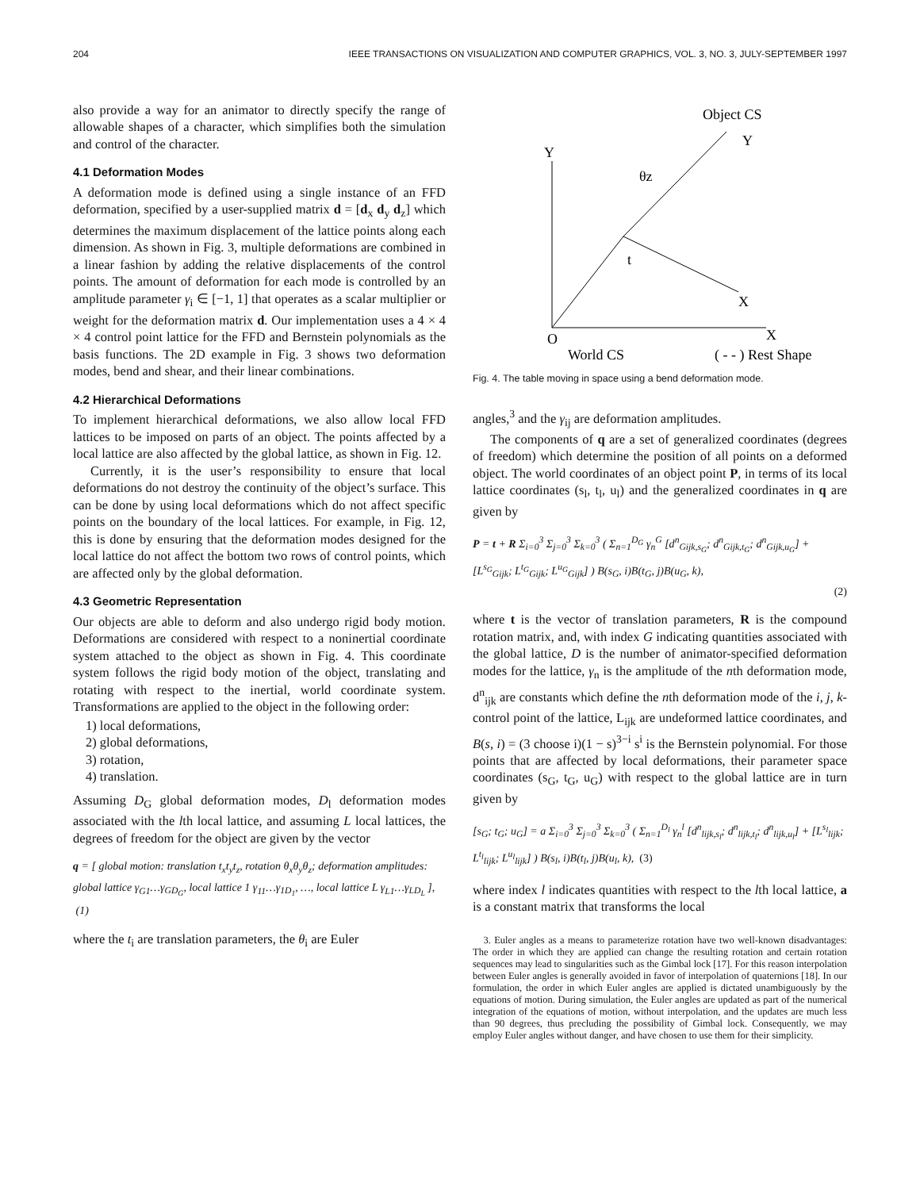204 IEEE TRANSACTIONS ON VISUALIZATION AND COMPUTER GRAPHICS, VOL. 3, NO. 3, JULY-SEPTEMBER 1997
also provide a way for an animator to directly specify the range of allowable shapes of a character, which simplifies both the simulation and control of the character.
4.1 Deformation Modes
A deformation mode is defined using a single instance of an FFD deformation, specified by a user-supplied matrix d = [d<sub>x</sub> d<sub>y</sub> d<sub>z</sub>] which determines the maximum displacement of the lattice points along each dimension. As shown in Fig. 3, multiple deformations are combined in a linear fashion by adding the relative displacements of the control points. The amount of deformation for each mode is controlled by an amplitude parameter γ<sub>i</sub> ∈ [−1, 1] that operates as a scalar multiplier or weight for the deformation matrix d. Our implementation uses a 4 × 4 × 4 control point lattice for the FFD and Bernstein polynomials as the basis functions. The 2D example in Fig. 3 shows two deformation modes, bend and shear, and their linear combinations.
4.2 Hierarchical Deformations
To implement hierarchical deformations, we also allow local FFD lattices to be imposed on parts of an object. The points affected by a local lattice are also affected by the global lattice, as shown in Fig. 12.
Currently, it is the user’s responsibility to ensure that local deformations do not destroy the continuity of the object’s surface. This can be done by using local deformations which do not affect specific points on the boundary of the local lattices. For example, in Fig. 12, this is done by ensuring that the deformation modes designed for the local lattice do not affect the bottom two rows of control points, which are affected only by the global deformation.
4.3 Geometric Representation
Our objects are able to deform and also undergo rigid body motion. Deformations are considered with respect to a noninertial coordinate system attached to the object as shown in Fig. 4. This coordinate system follows the rigid body motion of the object, translating and rotating with respect to the inertial, world coordinate system. Transformations are applied to the object in the following order:
1) local deformations,
2) global deformations,
3) rotation,
4) translation.
Assuming D<sub>G</sub> global deformation modes, D<sub>l</sub> deformation modes associated with the lth local lattice, and assuming L local lattices, the degrees of freedom for the object are given by the vector
q = [ global motion: translation t<sub>x</sub>t<sub>y</sub>t<sub>z</sub>, rotation θ<sub>x</sub>θ<sub>y</sub>θ<sub>z</sub>; deformation amplitudes: global lattice γ<sub>G1</sub>…γ<sub>GD<sub>G</sub></sub>, local lattice 1 γ<sub>11</sub>…γ<sub>1D<sub>1</sub></sub>, …, local lattice L γ<sub>L1</sub>…γ<sub>LD<sub>L</sub></sub> ], (1)
where the t<sub>i</sub> are translation parameters, the θ<sub>i</sub> are Euler
Object CS
Y
X
Y
X
θz
t
O
World CS
( - - ) Rest Shape
Fig. 4. The table moving in space using a bend deformation mode.
angles,<sup>3</sup> and the γ<sub>ij</sub> are deformation amplitudes.
The components of q are a set of generalized coordinates (degrees of freedom) which determine the position of all points on a deformed object. The world coordinates of an object point P, in terms of its local lattice coordinates (s<sub>l</sub>, t<sub>l</sub>, u<sub>l</sub>) and the generalized coordinates in q are given by
P = t + R Σ<sub>i=0</sub><sup>3</sup> Σ<sub>j=0</sub><sup>3</sup> Σ<sub>k=0</sub><sup>3</sup> ( Σ<sub>n=1</sub><sup>D<sub>G</sub></sup> γ<sub>n</sub><sup>G</sup> [d<sup>n</sup><sub>Gijk,s<sub>G</sub></sub>; d<sup>n</sup><sub>Gijk,t<sub>G</sub></sub>; d<sup>n</sup><sub>Gijk,u<sub>G</sub></sub>] + [L<sup>s<sub>G</sub></sup><sub>Gijk</sub>; L<sup>t<sub>G</sub></sup><sub>Gijk</sub>; L<sup>u<sub>G</sub></sup><sub>Gijk</sub>] ) B(s<sub>G</sub>, i)B(t<sub>G</sub>, j)B(u<sub>G</sub>, k),
(2)
where t is the vector of translation parameters, R is the compound rotation matrix, and, with index G indicating quantities associated with the global lattice, D is the number of animator-specified deformation modes for the lattice, γ<sub>n</sub> is the amplitude of the nth deformation mode, d<sup>n</sup><sub>ijk</sub> are constants which define the nth deformation mode of the i, j, k-control point of the lattice, L<sub>ijk</sub> are undeformed lattice coordinates, and B(s, i) = (3 choose i)(1 − s)<sup>3−i</sup> s<sup>i</sup> is the Bernstein polynomial. For those points that are affected by local deformations, their parameter space coordinates (s<sub>G</sub>, t<sub>G</sub>, u<sub>G</sub>) with respect to the global lattice are in turn given by
[s<sub>G</sub>; t<sub>G</sub>; u<sub>G</sub>] = a Σ<sub>i=0</sub><sup>3</sup> Σ<sub>j=0</sub><sup>3</sup> Σ<sub>k=0</sub><sup>3</sup> ( Σ<sub>n=1</sub><sup>D<sub>l</sub></sup> γ<sub>n</sub><sup>l</sup> [d<sup>n</sup><sub>lijk,s<sub>l</sub></sub>; d<sup>n</sup><sub>lijk,t<sub>l</sub></sub>; d<sup>n</sup><sub>lijk,u<sub>l</sub></sub>] + [L<sup>s<sub>l</sub></sup><sub>lijk</sub>; L<sup>t<sub>l</sub></sup><sub>lijk</sub>; L<sup>u<sub>l</sub></sup><sub>lijk</sub>] ) B(s<sub>l</sub>, i)B(t<sub>l</sub>, j)B(u<sub>l</sub>, k), (3)
where index l indicates quantities with respect to the lth local lattice, a is a constant matrix that transforms the local
3. Euler angles as a means to parameterize rotation have two well-known disadvantages: The order in which they are applied can change the resulting rotation and certain rotation sequences may lead to singularities such as the Gimbal lock [17]. For this reason interpolation between Euler angles is generally avoided in favor of interpolation of quaternions [18]. In our formulation, the order in which Euler angles are applied is dictated unambiguously by the equations of motion. During simulation, the Euler angles are updated as part of the numerical integration of the equations of motion, without interpolation, and the updates are much less than 90 degrees, thus precluding the possibility of Gimbal lock. Consequently, we may employ Euler angles without danger, and have chosen to use them for their simplicity.